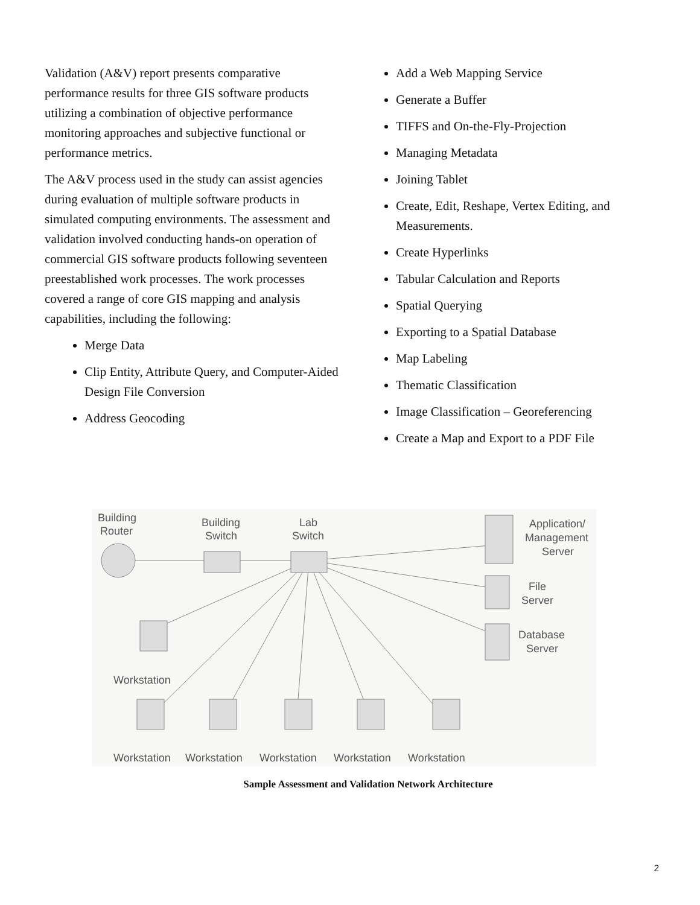Validation (A&V) report presents comparative performance results for three GIS software products utilizing a combination of objective performance monitoring approaches and subjective functional or performance metrics.
The A&V process used in the study can assist agencies during evaluation of multiple software products in simulated computing environments. The assessment and validation involved conducting hands-on operation of commercial GIS software products following seventeen preestablished work processes. The work processes covered a range of core GIS mapping and analysis capabilities, including the following:
Merge Data
Clip Entity, Attribute Query, and Computer-Aided Design File Conversion
Address Geocoding
Add a Web Mapping Service
Generate a Buffer
TIFFS and On-the-Fly-Projection
Managing Metadata
Joining Tablet
Create, Edit, Reshape, Vertex Editing, and Measurements.
Create Hyperlinks
Tabular Calculation and Reports
Spatial Querying
Exporting to a Spatial Database
Map Labeling
Thematic Classification
Image Classification – Georeferencing
Create a Map and Export to a PDF File
Building
Router
Building
Switch
Lab
Switch
Application/
Management
Server
File
Server
Database
Server
Workstation
Workstation
Workstation
Workstation
Workstation
Workstation
Sample Assessment and Validation Network Architecture
2